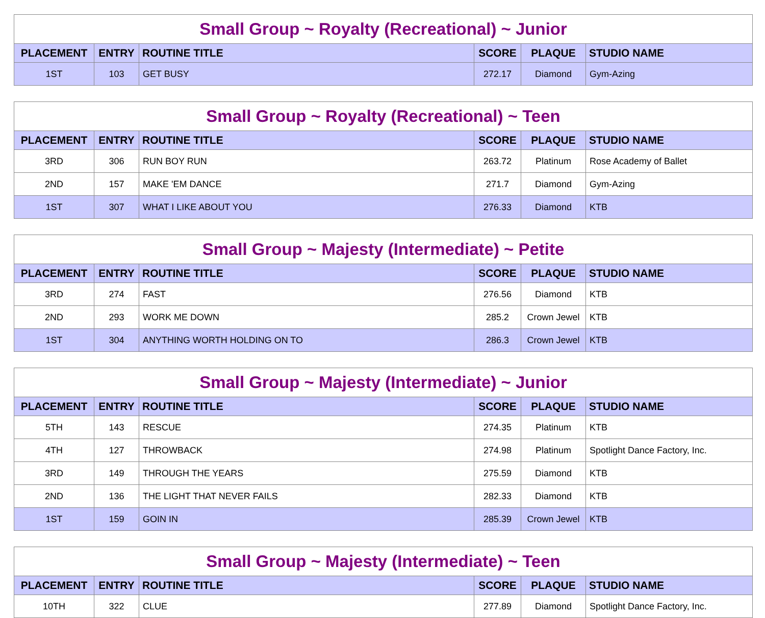| Small Group ~ Royalty (Recreational) ~ Junior | | | | | |
| PLACEMENT | ENTRY | ROUTINE TITLE | SCORE | PLAQUE | STUDIO NAME |
| 1ST | 103 | GET BUSY | 272.17 | Diamond | Gym-Azing |
| Small Group ~ Royalty (Recreational) ~ Teen | | | | | |
| PLACEMENT | ENTRY | ROUTINE TITLE | SCORE | PLAQUE | STUDIO NAME |
| 3RD | 306 | RUN BOY RUN | 263.72 | Platinum | Rose Academy of Ballet |
| 2ND | 157 | MAKE 'EM DANCE | 271.7 | Diamond | Gym-Azing |
| 1ST | 307 | WHAT I LIKE ABOUT YOU | 276.33 | Diamond | KTB |
| Small Group ~ Majesty (Intermediate) ~ Petite | | | | | |
| PLACEMENT | ENTRY | ROUTINE TITLE | SCORE | PLAQUE | STUDIO NAME |
| 3RD | 274 | FAST | 276.56 | Diamond | KTB |
| 2ND | 293 | WORK ME DOWN | 285.2 | Crown Jewel | KTB |
| 1ST | 304 | ANYTHING WORTH HOLDING ON TO | 286.3 | Crown Jewel | KTB |
| Small Group ~ Majesty (Intermediate) ~ Junior | | | | | |
| PLACEMENT | ENTRY | ROUTINE TITLE | SCORE | PLAQUE | STUDIO NAME |
| 5TH | 143 | RESCUE | 274.35 | Platinum | KTB |
| 4TH | 127 | THROWBACK | 274.98 | Platinum | Spotlight Dance Factory, Inc. |
| 3RD | 149 | THROUGH THE YEARS | 275.59 | Diamond | KTB |
| 2ND | 136 | THE LIGHT THAT NEVER FAILS | 282.33 | Diamond | KTB |
| 1ST | 159 | GOIN IN | 285.39 | Crown Jewel | KTB |
| Small Group ~ Majesty (Intermediate) ~ Teen | | | | | |
| PLACEMENT | ENTRY | ROUTINE TITLE | SCORE | PLAQUE | STUDIO NAME |
| 10TH | 322 | CLUE | 277.89 | Diamond | Spotlight Dance Factory, Inc. |